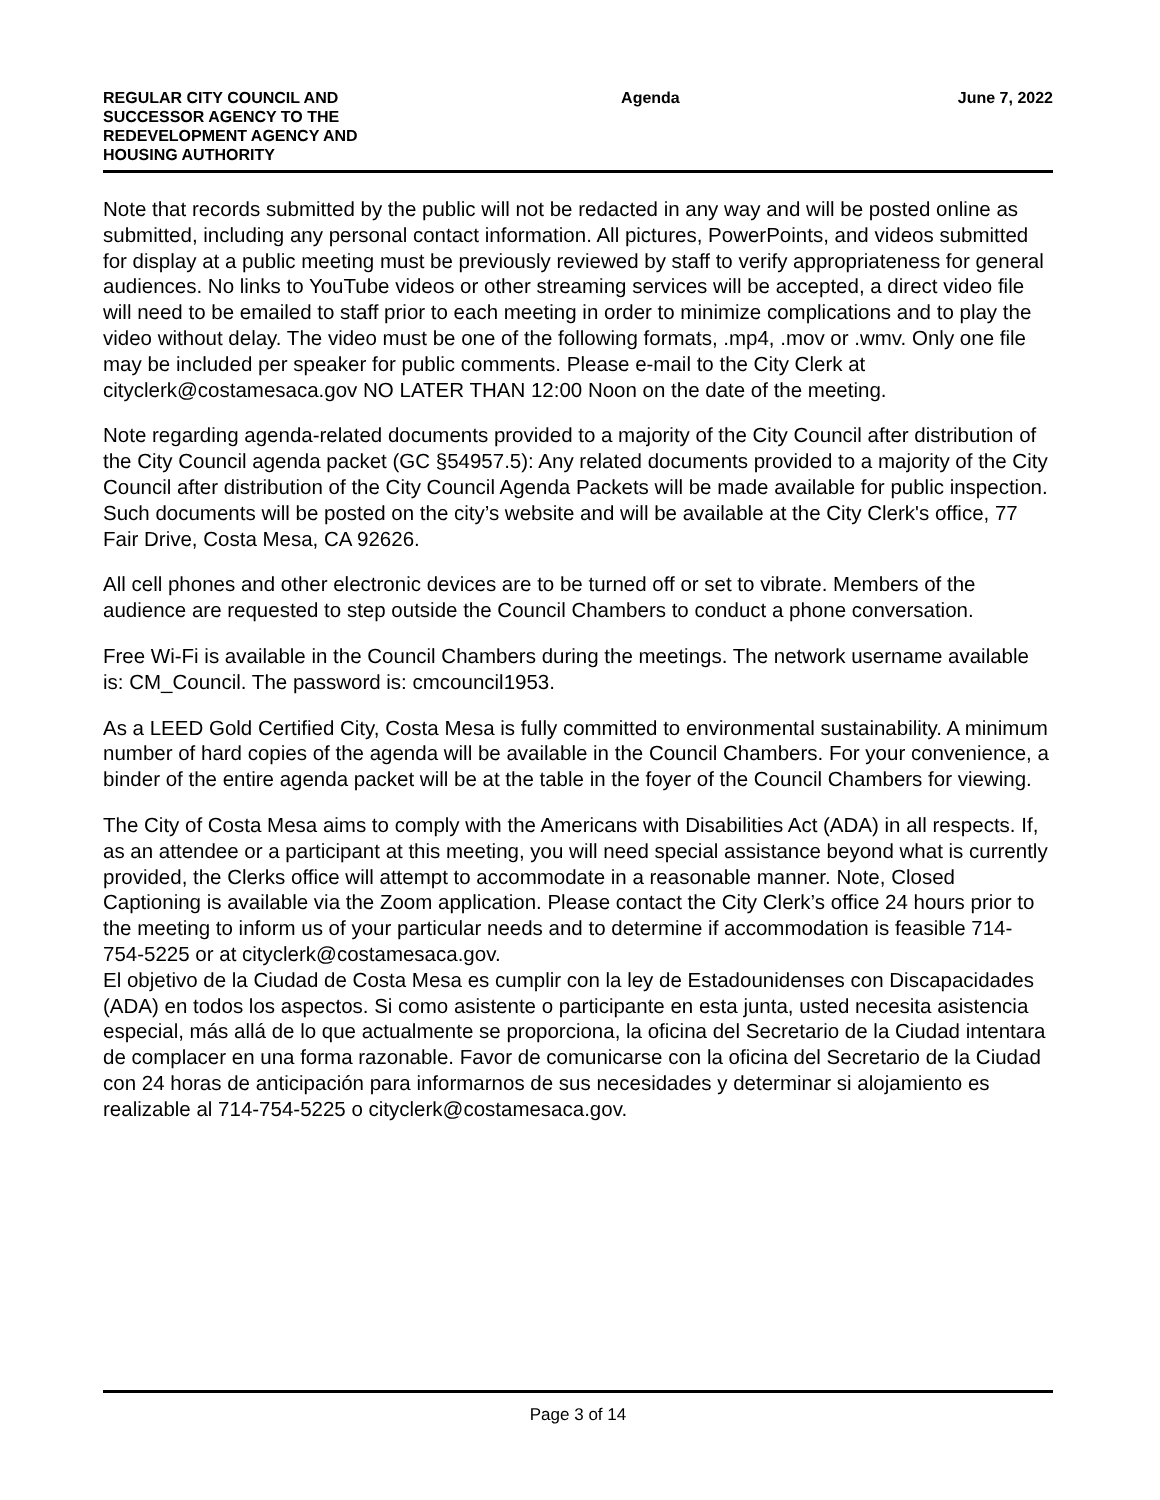REGULAR CITY COUNCIL AND SUCCESSOR AGENCY TO THE REDEVELOPMENT AGENCY AND HOUSING AUTHORITY
Agenda June 7, 2022
Note that records submitted by the public will not be redacted in any way and will be posted online as submitted, including any personal contact information. All pictures, PowerPoints, and videos submitted for display at a public meeting must be previously reviewed by staff to verify appropriateness for general audiences. No links to YouTube videos or other streaming services will be accepted, a direct video file will need to be emailed to staff prior to each meeting in order to minimize complications and to play the video without delay. The video must be one of the following formats, .mp4, .mov or .wmv. Only one file may be included per speaker for public comments. Please e-mail to the City Clerk at cityclerk@costamesaca.gov NO LATER THAN 12:00 Noon on the date of the meeting.
Note regarding agenda-related documents provided to a majority of the City Council after distribution of the City Council agenda packet (GC §54957.5): Any related documents provided to a majority of the City Council after distribution of the City Council Agenda Packets will be made available for public inspection. Such documents will be posted on the city’s website and will be available at the City Clerk's office, 77 Fair Drive, Costa Mesa, CA 92626.
All cell phones and other electronic devices are to be turned off or set to vibrate. Members of the audience are requested to step outside the Council Chambers to conduct a phone conversation.
Free Wi-Fi is available in the Council Chambers during the meetings. The network username available is: CM_Council. The password is: cmcouncil1953.
As a LEED Gold Certified City, Costa Mesa is fully committed to environmental sustainability. A minimum number of hard copies of the agenda will be available in the Council Chambers. For your convenience, a binder of the entire agenda packet will be at the table in the foyer of the Council Chambers for viewing.
The City of Costa Mesa aims to comply with the Americans with Disabilities Act (ADA) in all respects. If, as an attendee or a participant at this meeting, you will need special assistance beyond what is currently provided, the Clerks office will attempt to accommodate in a reasonable manner. Note, Closed Captioning is available via the Zoom application. Please contact the City Clerk’s office 24 hours prior to the meeting to inform us of your particular needs and to determine if accommodation is feasible 714-754-5225 or at cityclerk@costamesaca.gov.
El objetivo de la Ciudad de Costa Mesa es cumplir con la ley de Estadounidenses con Discapacidades (ADA) en todos los aspectos. Si como asistente o participante en esta junta, usted necesita asistencia especial, más allá de lo que actualmente se proporciona, la oficina del Secretario de la Ciudad intentara de complacer en una forma razonable. Favor de comunicarse con la oficina del Secretario de la Ciudad con 24 horas de anticipación para informarnos de sus necesidades y determinar si alojamiento es realizable al 714-754-5225 o cityclerk@costamesaca.gov.
Page 3 of 14